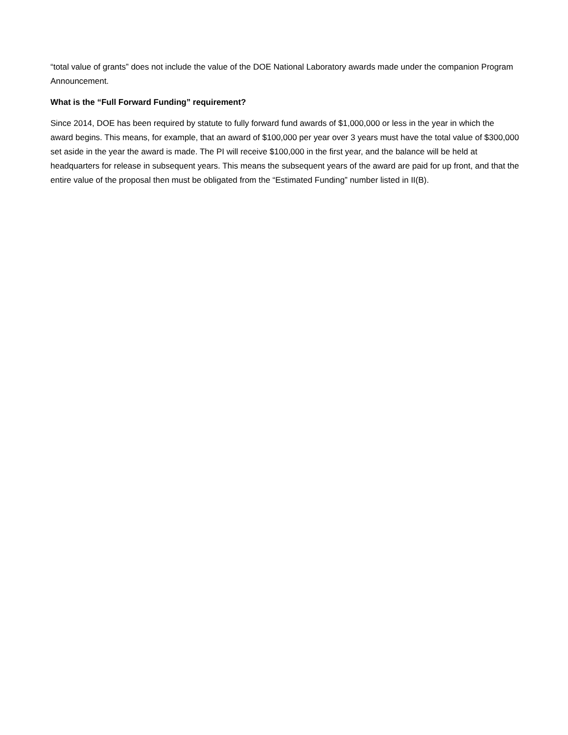“total value of grants” does not include the value of the DOE National Laboratory awards made under the companion Program Announcement.
What is the “Full Forward Funding” requirement?
Since 2014, DOE has been required by statute to fully forward fund awards of $1,000,000 or less in the year in which the award begins. This means, for example, that an award of $100,000 per year over 3 years must have the total value of $300,000 set aside in the year the award is made. The PI will receive $100,000 in the first year, and the balance will be held at headquarters for release in subsequent years. This means the subsequent years of the award are paid for up front, and that the entire value of the proposal then must be obligated from the “Estimated Funding” number listed in II(B).